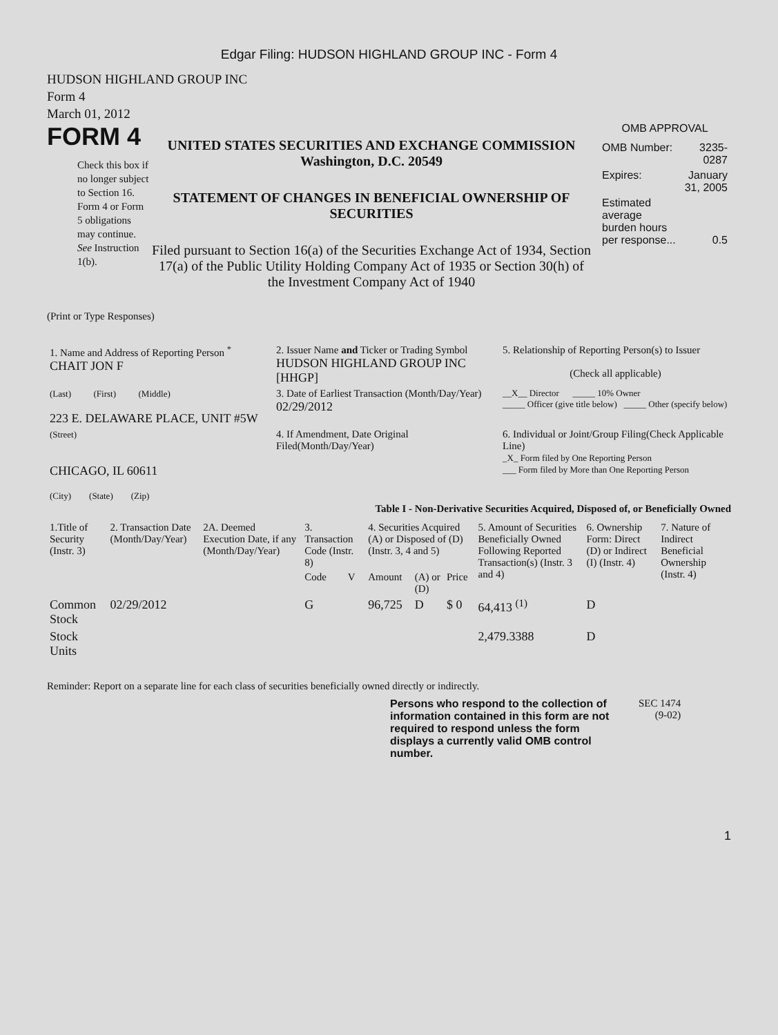Edgar Filing: HUDSON HIGHLAND GROUP INC - Form 4
HUDSON HIGHLAND GROUP INC
Form 4
March 01, 2012
FORM 4
Check this box if no longer subject to Section 16. Form 4 or Form 5 obligations may continue. See Instruction 1(b).
UNITED STATES SECURITIES AND EXCHANGE COMMISSION
Washington, D.C. 20549
STATEMENT OF CHANGES IN BENEFICIAL OWNERSHIP OF SECURITIES
Filed pursuant to Section 16(a) of the Securities Exchange Act of 1934, Section 17(a) of the Public Utility Holding Company Act of 1935 or Section 30(h) of the Investment Company Act of 1940
OMB APPROVAL
| OMB Number: | 3235-0287 |
| Expires: | January 31, 2005 |
| Estimated average burden hours per response... | 0.5 |
(Print or Type Responses)
| 1. Name and Address of Reporting Person <sup>*</sup> CHAIT JON F | 2. Issuer Name and Ticker or Trading Symbol HUDSON HIGHLAND GROUP INC [HHGP] | 5. Relationship of Reporting Person(s) to Issuer (Check all applicable) |
| (Last) (First) (Middle) 223 E. DELAWARE PLACE, UNIT #5W | 3. Date of Earliest Transaction (Month/Day/Year) 02/29/2012 | __X__ Director _____ 10% Owner _____ Officer (give title below) _____ Other (specify below) |
| (Street) CHICAGO, IL 60611 (City) (State) (Zip) | 4. If Amendment, Date Original Filed(Month/Day/Year) | 6. Individual or Joint/Group Filing(Check Applicable Line) _X_ Form filed by One Reporting Person ___ Form filed by More than One Reporting Person |
Table I - Non-Derivative Securities Acquired, Disposed of, or Beneficially Owned
| 1.Title of Security (Instr. 3) | 2. Transaction Date (Month/Day/Year) | 2A. Deemed Execution Date, if any (Month/Day/Year) | 3. Transaction Code (Instr. 8) | | 4. Securities Acquired (A) or Disposed of (D) (Instr. 3, 4 and 5) | | | 5. Amount of Securities Beneficially Owned Following Reported Transaction(s) (Instr. 3 and 4) | 6. Ownership Form: Direct (D) or Indirect (I) (Instr. 4) | 7. Nature of Indirect Beneficial Ownership (Instr. 4) |
| --- | --- | --- | --- | --- | --- | --- | --- | --- | --- | --- |
| | | | Code | V | Amount | (A) or (D) | Price | | | |
| Common Stock | 02/29/2012 | | G | | 96,725 | D | $ 0 | 64,413 <sup>(1)</sup> | D | |
| Stock Units | | | | | | | | 2,479.3388 | D | |
Reminder: Report on a separate line for each class of securities beneficially owned directly or indirectly.
Persons who respond to the collection of information contained in this form are not required to respond unless the form displays a currently valid OMB control number.
SEC 1474
(9-02)
1